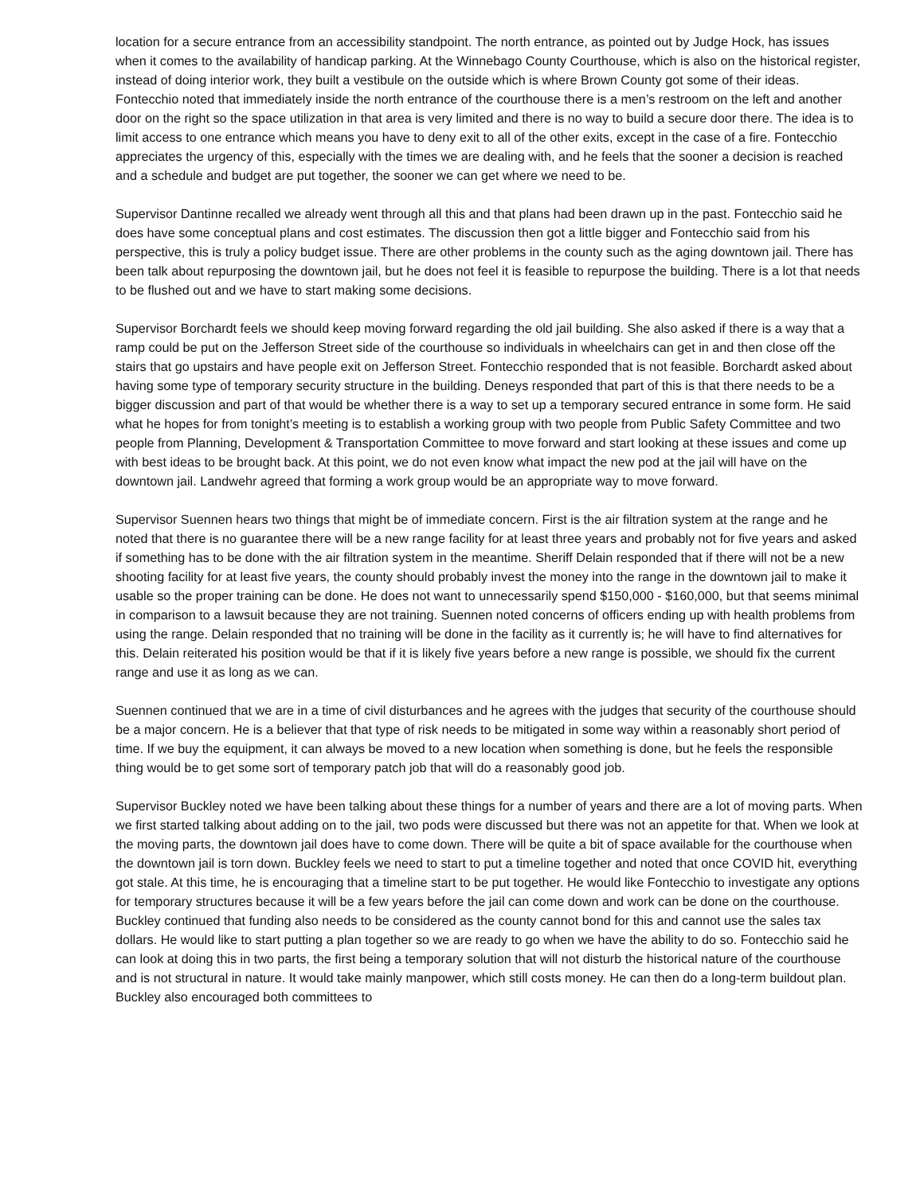location for a secure entrance from an accessibility standpoint. The north entrance, as pointed out by Judge Hock, has issues when it comes to the availability of handicap parking. At the Winnebago County Courthouse, which is also on the historical register, instead of doing interior work, they built a vestibule on the outside which is where Brown County got some of their ideas. Fontecchio noted that immediately inside the north entrance of the courthouse there is a men’s restroom on the left and another door on the right so the space utilization in that area is very limited and there is no way to build a secure door there. The idea is to limit access to one entrance which means you have to deny exit to all of the other exits, except in the case of a fire. Fontecchio appreciates the urgency of this, especially with the times we are dealing with, and he feels that the sooner a decision is reached and a schedule and budget are put together, the sooner we can get where we need to be.
Supervisor Dantinne recalled we already went through all this and that plans had been drawn up in the past. Fontecchio said he does have some conceptual plans and cost estimates. The discussion then got a little bigger and Fontecchio said from his perspective, this is truly a policy budget issue. There are other problems in the county such as the aging downtown jail. There has been talk about repurposing the downtown jail, but he does not feel it is feasible to repurpose the building. There is a lot that needs to be flushed out and we have to start making some decisions.
Supervisor Borchardt feels we should keep moving forward regarding the old jail building. She also asked if there is a way that a ramp could be put on the Jefferson Street side of the courthouse so individuals in wheelchairs can get in and then close off the stairs that go upstairs and have people exit on Jefferson Street. Fontecchio responded that is not feasible. Borchardt asked about having some type of temporary security structure in the building. Deneys responded that part of this is that there needs to be a bigger discussion and part of that would be whether there is a way to set up a temporary secured entrance in some form. He said what he hopes for from tonight’s meeting is to establish a working group with two people from Public Safety Committee and two people from Planning, Development & Transportation Committee to move forward and start looking at these issues and come up with best ideas to be brought back. At this point, we do not even know what impact the new pod at the jail will have on the downtown jail. Landwehr agreed that forming a work group would be an appropriate way to move forward.
Supervisor Suennen hears two things that might be of immediate concern. First is the air filtration system at the range and he noted that there is no guarantee there will be a new range facility for at least three years and probably not for five years and asked if something has to be done with the air filtration system in the meantime. Sheriff Delain responded that if there will not be a new shooting facility for at least five years, the county should probably invest the money into the range in the downtown jail to make it usable so the proper training can be done. He does not want to unnecessarily spend $150,000 - $160,000, but that seems minimal in comparison to a lawsuit because they are not training. Suennen noted concerns of officers ending up with health problems from using the range. Delain responded that no training will be done in the facility as it currently is; he will have to find alternatives for this. Delain reiterated his position would be that if it is likely five years before a new range is possible, we should fix the current range and use it as long as we can.
Suennen continued that we are in a time of civil disturbances and he agrees with the judges that security of the courthouse should be a major concern. He is a believer that that type of risk needs to be mitigated in some way within a reasonably short period of time. If we buy the equipment, it can always be moved to a new location when something is done, but he feels the responsible thing would be to get some sort of temporary patch job that will do a reasonably good job.
Supervisor Buckley noted we have been talking about these things for a number of years and there are a lot of moving parts. When we first started talking about adding on to the jail, two pods were discussed but there was not an appetite for that. When we look at the moving parts, the downtown jail does have to come down. There will be quite a bit of space available for the courthouse when the downtown jail is torn down. Buckley feels we need to start to put a timeline together and noted that once COVID hit, everything got stale. At this time, he is encouraging that a timeline start to be put together. He would like Fontecchio to investigate any options for temporary structures because it will be a few years before the jail can come down and work can be done on the courthouse. Buckley continued that funding also needs to be considered as the county cannot bond for this and cannot use the sales tax dollars. He would like to start putting a plan together so we are ready to go when we have the ability to do so. Fontecchio said he can look at doing this in two parts, the first being a temporary solution that will not disturb the historical nature of the courthouse and is not structural in nature. It would take mainly manpower, which still costs money. He can then do a long-term buildout plan. Buckley also encouraged both committees to